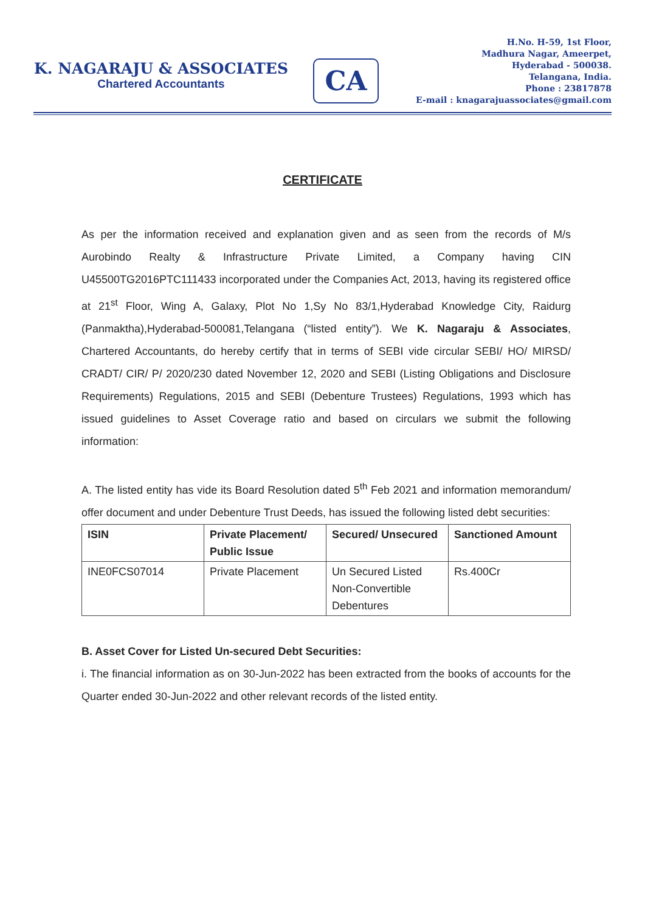K. NAGARAJU & ASSOCIATES
Chartered Accountants
CA
H.No. H-59, 1st Floor,
Madhura Nagar, Ameerpet,
Hyderabad - 500038.
Telangana, India.
Phone : 23817878
E-mail : knagarajuassociates@gmail.com
CERTIFICATE
As per the information received and explanation given and as seen from the records of M/s Aurobindo Realty & Infrastructure Private Limited, a Company having CIN U45500TG2016PTC111433 incorporated under the Companies Act, 2013, having its registered office at 21<sup>st</sup> Floor, Wing A, Galaxy, Plot No 1,Sy No 83/1,Hyderabad Knowledge City, Raidurg (Panmaktha),Hyderabad-500081,Telangana (“listed entity”). We K. Nagaraju & Associates, Chartered Accountants, do hereby certify that in terms of SEBI vide circular SEBI/ HO/ MIRSD/ CRADT/ CIR/ P/ 2020/230 dated November 12, 2020 and SEBI (Listing Obligations and Disclosure Requirements) Regulations, 2015 and SEBI (Debenture Trustees) Regulations, 1993 which has issued guidelines to Asset Coverage ratio and based on circulars we submit the following information:
A. The listed entity has vide its Board Resolution dated 5<sup>th</sup> Feb 2021 and information memorandum/ offer document and under Debenture Trust Deeds, has issued the following listed debt securities:
| ISIN | Private Placement/ Public Issue | Secured/ Unsecured | Sanctioned Amount |
| --- | --- | --- | --- |
| INE0FCS07014 | Private Placement | Un Secured Listed Non-Convertible Debentures | Rs.400Cr |
B. Asset Cover for Listed Un-secured Debt Securities:
i. The financial information as on 30-Jun-2022 has been extracted from the books of accounts for the Quarter ended 30-Jun-2022 and other relevant records of the listed entity.